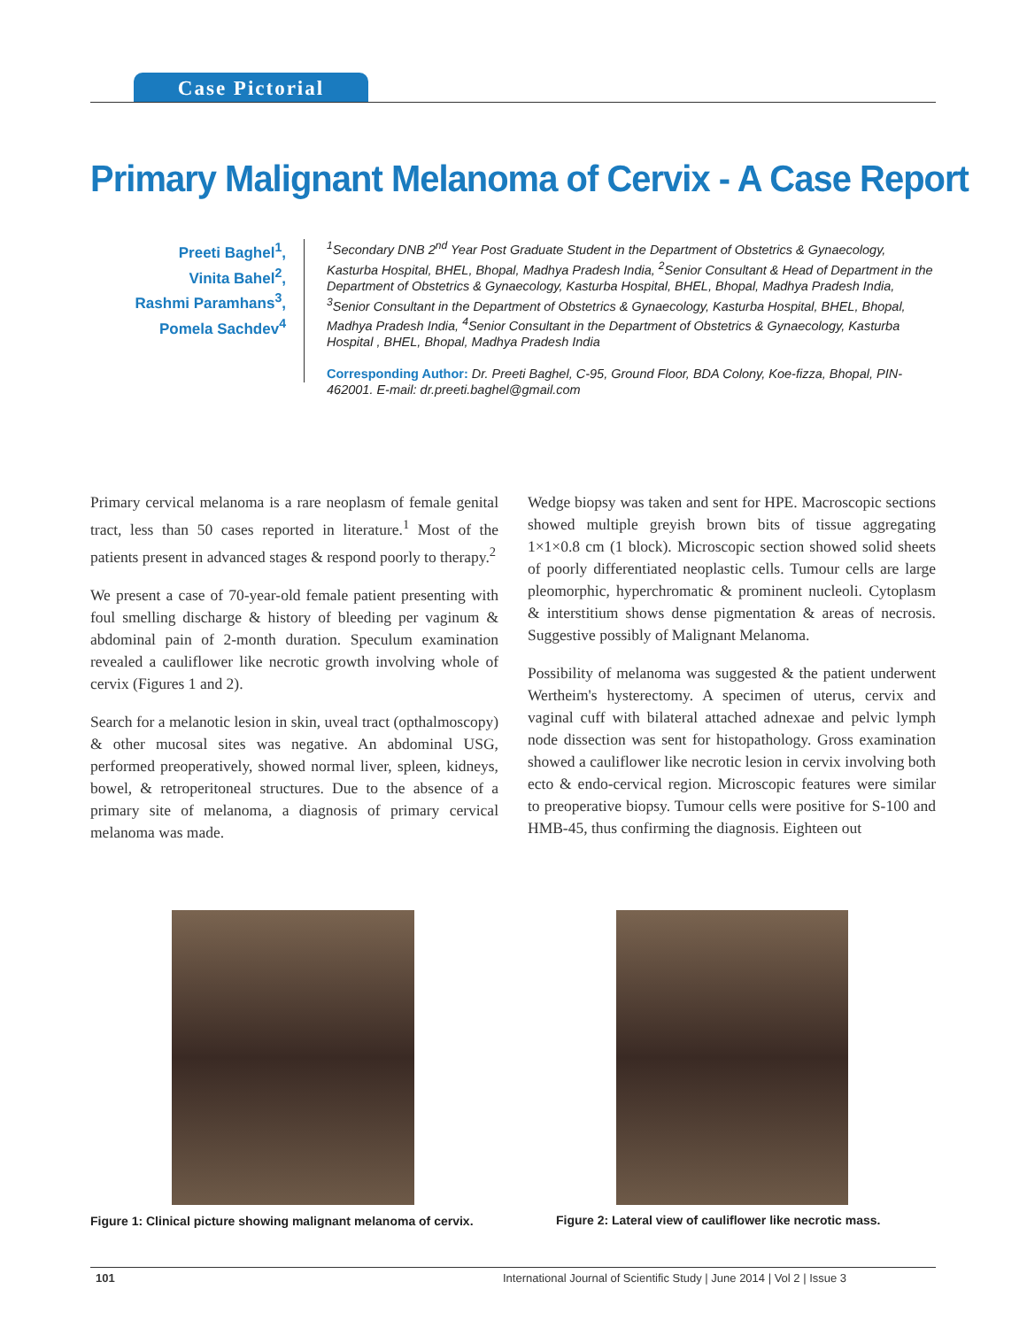Case Pictorial
Primary Malignant Melanoma of Cervix - A Case Report
Preeti Baghel<sup>1</sup>,
Vinita Bahel<sup>2</sup>,
Rashmi Paramhans<sup>3</sup>,
Pomela Sachdev<sup>4</sup>
<sup>1</sup> Secondary DNB 2<sup>nd</sup> Year Post Graduate Student in the Department of Obstetrics & Gynaecology, Kasturba Hospital, BHEL, Bhopal, Madhya Pradesh India, <sup>2</sup>Senior Consultant & Head of Department in the Department of Obstetrics & Gynaecology, Kasturba Hospital, BHEL, Bhopal, Madhya Pradesh India, <sup>3</sup>Senior Consultant in the Department of Obstetrics & Gynaecology, Kasturba Hospital, BHEL, Bhopal, Madhya Pradesh India, <sup>4</sup>Senior Consultant in the Department of Obstetrics & Gynaecology, Kasturba Hospital , BHEL, Bhopal, Madhya Pradesh India
Corresponding Author: Dr. Preeti Baghel, C-95, Ground Floor, BDA Colony, Koe-fizza, Bhopal, PIN-462001. E-mail: dr.preeti.baghel@gmail.com
Primary cervical melanoma is a rare neoplasm of female genital tract, less than 50 cases reported in literature.<sup>1</sup> Most of the patients present in advanced stages & respond poorly to therapy.<sup>2</sup>
We present a case of 70-year-old female patient presenting with foul smelling discharge & history of bleeding per vaginum & abdominal pain of 2-month duration. Speculum examination revealed a cauliflower like necrotic growth involving whole of cervix (Figures 1 and 2).
Search for a melanotic lesion in skin, uveal tract (opthalmoscopy) & other mucosal sites was negative. An abdominal USG, performed preoperatively, showed normal liver, spleen, kidneys, bowel, & retroperitoneal structures. Due to the absence of a primary site of melanoma, a diagnosis of primary cervical melanoma was made.
Wedge biopsy was taken and sent for HPE. Macroscopic sections showed multiple greyish brown bits of tissue aggregating 1×1×0.8 cm (1 block). Microscopic section showed solid sheets of poorly differentiated neoplastic cells. Tumour cells are large pleomorphic, hyperchromatic & prominent nucleoli. Cytoplasm & interstitium shows dense pigmentation & areas of necrosis. Suggestive possibly of Malignant Melanoma.
Possibility of melanoma was suggested & the patient underwent Wertheim's hysterectomy. A specimen of uterus, cervix and vaginal cuff with bilateral attached adnexae and pelvic lymph node dissection was sent for histopathology. Gross examination showed a cauliflower like necrotic lesion in cervix involving both ecto & endo-cervical region. Microscopic features were similar to preoperative biopsy. Tumour cells were positive for S-100 and HMB-45, thus confirming the diagnosis. Eighteen out
Figure 1: Clinical picture showing malignant melanoma of cervix.
Figure 2: Lateral view of cauliflower like necrotic mass.
101 International Journal of Scientific Study | June 2014 | Vol 2 | Issue 3